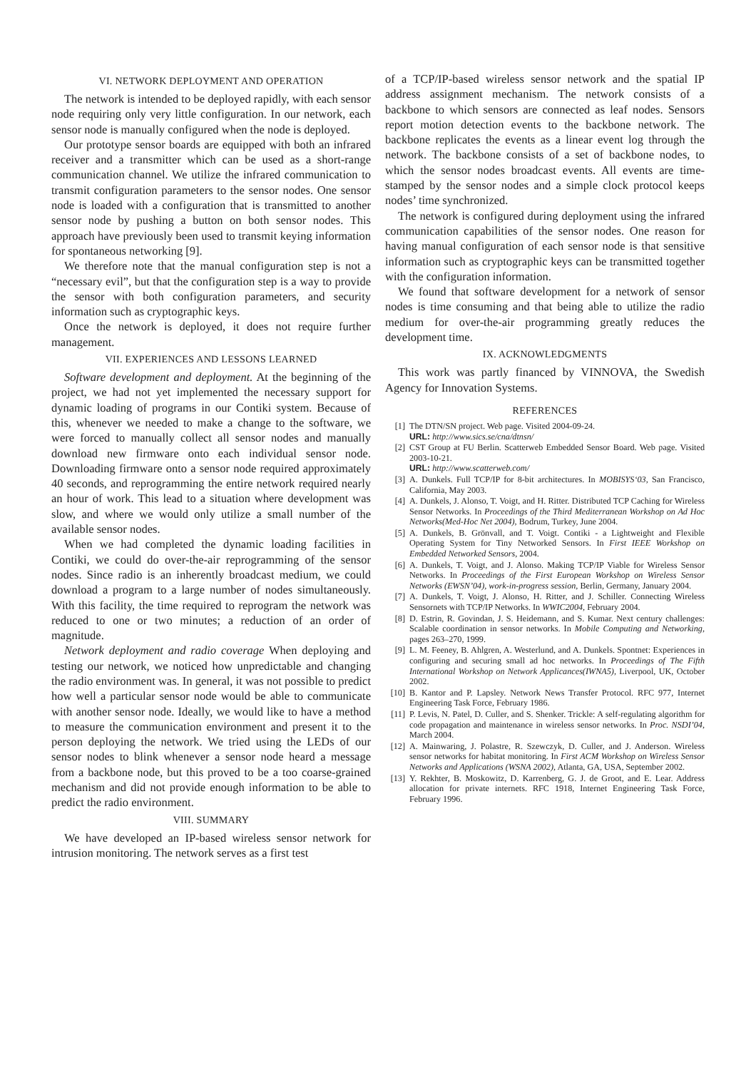VI. NETWORK DEPLOYMENT AND OPERATION
The network is intended to be deployed rapidly, with each sensor node requiring only very little configuration. In our network, each sensor node is manually configured when the node is deployed.
Our prototype sensor boards are equipped with both an infrared receiver and a transmitter which can be used as a short-range communication channel. We utilize the infrared communication to transmit configuration parameters to the sensor nodes. One sensor node is loaded with a configuration that is transmitted to another sensor node by pushing a button on both sensor nodes. This approach have previously been used to transmit keying information for spontaneous networking [9].
We therefore note that the manual configuration step is not a “necessary evil”, but that the configuration step is a way to provide the sensor with both configuration parameters, and security information such as cryptographic keys.
Once the network is deployed, it does not require further management.
VII. EXPERIENCES AND LESSONS LEARNED
Software development and deployment. At the beginning of the project, we had not yet implemented the necessary support for dynamic loading of programs in our Contiki system. Because of this, whenever we needed to make a change to the software, we were forced to manually collect all sensor nodes and manually download new firmware onto each individual sensor node. Downloading firmware onto a sensor node required approximately 40 seconds, and reprogramming the entire network required nearly an hour of work. This lead to a situation where development was slow, and where we would only utilize a small number of the available sensor nodes.
When we had completed the dynamic loading facilities in Contiki, we could do over-the-air reprogramming of the sensor nodes. Since radio is an inherently broadcast medium, we could download a program to a large number of nodes simultaneously. With this facility, the time required to reprogram the network was reduced to one or two minutes; a reduction of an order of magnitude.
Network deployment and radio coverage When deploying and testing our network, we noticed how unpredictable and changing the radio environment was. In general, it was not possible to predict how well a particular sensor node would be able to communicate with another sensor node. Ideally, we would like to have a method to measure the communication environment and present it to the person deploying the network. We tried using the LEDs of our sensor nodes to blink whenever a sensor node heard a message from a backbone node, but this proved to be a too coarse-grained mechanism and did not provide enough information to be able to predict the radio environment.
VIII. SUMMARY
We have developed an IP-based wireless sensor network for intrusion monitoring. The network serves as a first test
of a TCP/IP-based wireless sensor network and the spatial IP address assignment mechanism. The network consists of a backbone to which sensors are connected as leaf nodes. Sensors report motion detection events to the backbone network. The backbone replicates the events as a linear event log through the network. The backbone consists of a set of backbone nodes, to which the sensor nodes broadcast events. All events are time-stamped by the sensor nodes and a simple clock protocol keeps nodes’ time synchronized.
The network is configured during deployment using the infrared communication capabilities of the sensor nodes. One reason for having manual configuration of each sensor node is that sensitive information such as cryptographic keys can be transmitted together with the configuration information.
We found that software development for a network of sensor nodes is time consuming and that being able to utilize the radio medium for over-the-air programming greatly reduces the development time.
IX. ACKNOWLEDGMENTS
This work was partly financed by VINNOVA, the Swedish Agency for Innovation Systems.
REFERENCES
[1] The DTN/SN project. Web page. Visited 2004-09-24.
URL: http://www.sics.se/cna/dtnsn/
[2] CST Group at FU Berlin. Scatterweb Embedded Sensor Board. Web page. Visited 2003-10-21.
URL: http://www.scatterweb.com/
[3] A. Dunkels. Full TCP/IP for 8-bit architectures. In MOBISYS‘03, San Francisco, California, May 2003.
[4] A. Dunkels, J. Alonso, T. Voigt, and H. Ritter. Distributed TCP Caching for Wireless Sensor Networks. In Proceedings of the Third Mediterranean Workshop on Ad Hoc Networks(Med-Hoc Net 2004), Bodrum, Turkey, June 2004.
[5] A. Dunkels, B. Grönvall, and T. Voigt. Contiki - a Lightweight and Flexible Operating System for Tiny Networked Sensors. In First IEEE Workshop on Embedded Networked Sensors, 2004.
[6] A. Dunkels, T. Voigt, and J. Alonso. Making TCP/IP Viable for Wireless Sensor Networks. In Proceedings of the First European Workshop on Wireless Sensor Networks (EWSN’04), work-in-progress session, Berlin, Germany, January 2004.
[7] A. Dunkels, T. Voigt, J. Alonso, H. Ritter, and J. Schiller. Connecting Wireless Sensornets with TCP/IP Networks. In WWIC2004, February 2004.
[8] D. Estrin, R. Govindan, J. S. Heidemann, and S. Kumar. Next century challenges: Scalable coordination in sensor networks. In Mobile Computing and Networking, pages 263–270, 1999.
[9] L. M. Feeney, B. Ahlgren, A. Westerlund, and A. Dunkels. Spontnet: Experiences in configuring and securing small ad hoc networks. In Proceedings of The Fifth International Workshop on Network Applicances(IWNA5), Liverpool, UK, October 2002.
[10] B. Kantor and P. Lapsley. Network News Transfer Protocol. RFC 977, Internet Engineering Task Force, February 1986.
[11] P. Levis, N. Patel, D. Culler, and S. Shenker. Trickle: A self-regulating algorithm for code propagation and maintenance in wireless sensor networks. In Proc. NSDI’04, March 2004.
[12] A. Mainwaring, J. Polastre, R. Szewczyk, D. Culler, and J. Anderson. Wireless sensor networks for habitat monitoring. In First ACM Workshop on Wireless Sensor Networks and Applications (WSNA 2002), Atlanta, GA, USA, September 2002.
[13] Y. Rekhter, B. Moskowitz, D. Karrenberg, G. J. de Groot, and E. Lear. Address allocation for private internets. RFC 1918, Internet Engineering Task Force, February 1996.